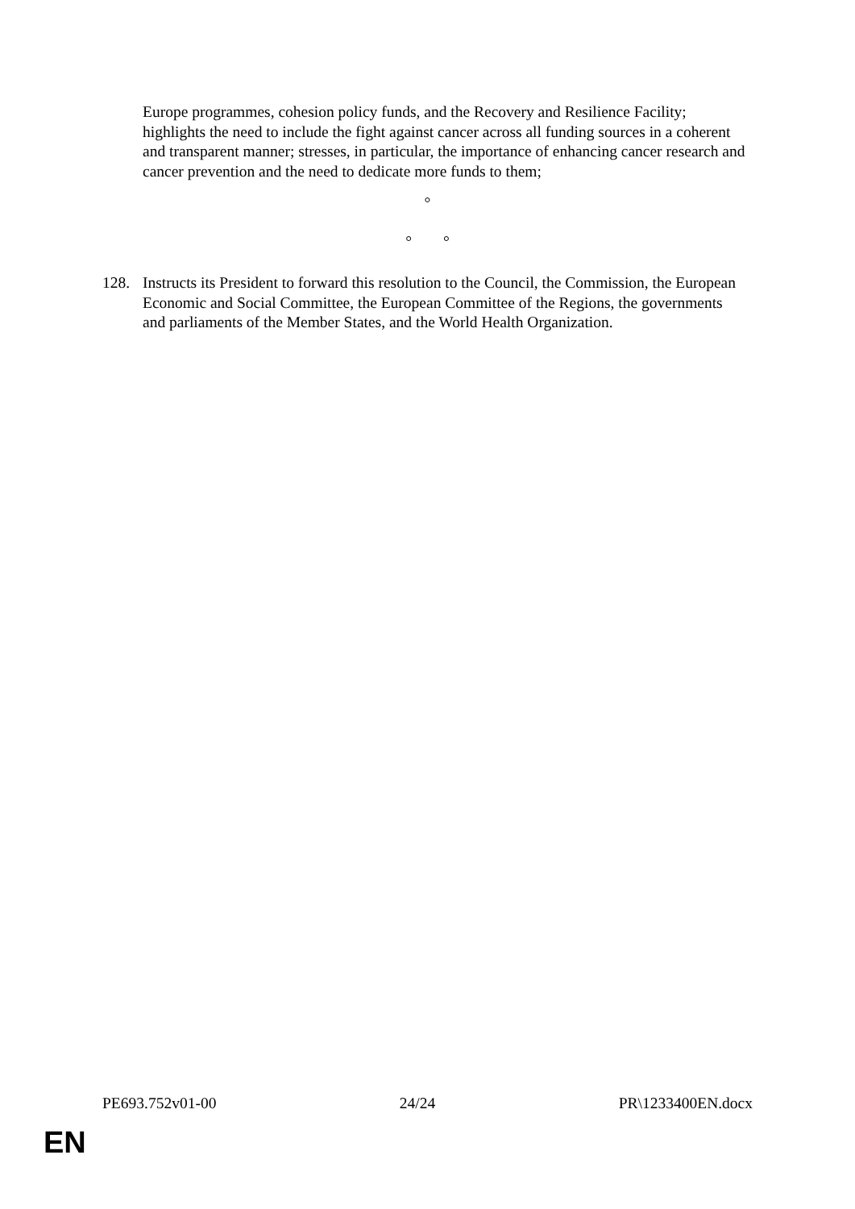Europe programmes, cohesion policy funds, and the Recovery and Resilience Facility; highlights the need to include the fight against cancer across all funding sources in a coherent and transparent manner; stresses, in particular, the importance of enhancing cancer research and cancer prevention and the need to dedicate more funds to them;
°
° °
128. Instructs its President to forward this resolution to the Council, the Commission, the European Economic and Social Committee, the European Committee of the Regions, the governments and parliaments of the Member States, and the World Health Organization.
PE693.752v01-00 24/24 PR\1233400EN.docx
EN